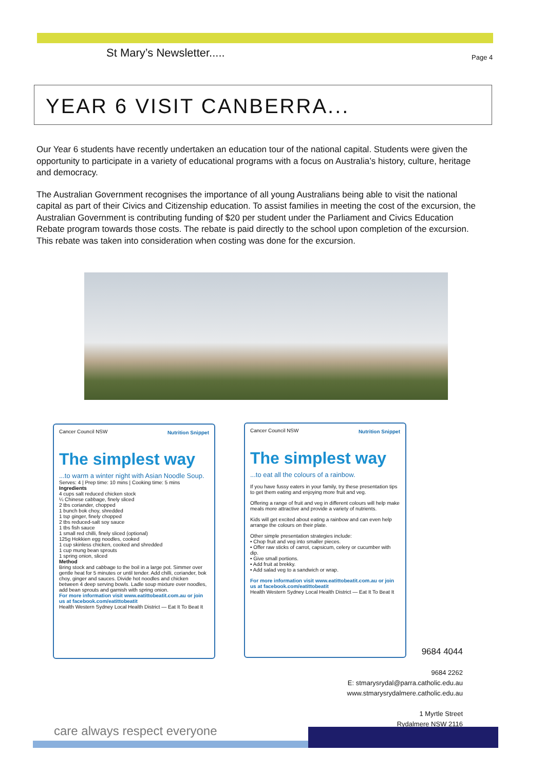St Mary’s Newsletter..... Page 4
YEAR 6 VISIT CANBERRA...
Our Year 6 students have recently undertaken an education tour of the national capital. Students were given the opportunity to participate in a variety of educational programs with a focus on Australia’s history, culture, heritage and democracy.
The Australian Government recognises the importance of all young Australians being able to visit the national capital as part of their Civics and Citizenship education. To assist families in meeting the cost of the excursion, the Australian Government is contributing funding of $20 per student under the Parliament and Civics Education Rebate program towards those costs. The rebate is paid directly to the school upon completion of the excursion. This rebate was taken into consideration when costing was done for the excursion.
Cancer Council NSW
Nutrition Snippet
The simplest way
...to warm a winter night with Asian Noodle Soup.
Serves: 4 | Prep time: 10 mins | Cooking time: 5 mins
Ingredients
4 cups salt reduced chicken stock
¼ Chinese cabbage, finely sliced
2 tbs coriander, chopped
1 bunch bok choy, shredded
1 tsp ginger, finely chopped
2 tbs reduced-salt soy sauce
1 tbs fish sauce
1 small red chilli, finely sliced (optional)
125g Hokkien egg noodles, cooked
1 cup skinless chicken, cooked and shredded
1 cup mung bean sprouts
1 spring onion, sliced
Method
Bring stock and cabbage to the boil in a large pot. Simmer over gentle heat for 5 minutes or until tender. Add chilli, coriander, bok choy, ginger and sauces. Divide hot noodles and chicken between 4 deep serving bowls. Ladle soup mixture over noodles, add bean sprouts and garnish with spring onion.
For more information visit www.eatittobeatit.com.au or join us at facebook.com/eatittobeatit
Health Western Sydney Local Health District — Eat It To Beat It
Cancer Council NSW
Nutrition Snippet
The simplest way
...to eat all the colours of a rainbow.
If you have fussy eaters in your family, try these presentation tips to get them eating and enjoying more fruit and veg.
Offering a range of fruit and veg in different colours will help make meals more attractive and provide a variety of nutrients.
Kids will get excited about eating a rainbow and can even help arrange the colours on their plate.
Other simple presentation strategies include:
• Chop fruit and veg into smaller pieces.
• Offer raw sticks of carrot, capsicum, celery or cucumber with dip.
• Give small portions.
• Add fruit at brekky.
• Add salad veg to a sandwich or wrap.
For more information visit www.eatittobeatit.com.au or join us at facebook.com/eatittobeatit
Health Western Sydney Local Health District — Eat It To Beat It
9684 4044
9684 2262
E: stmarysrydal@parra.catholic.edu.au
www.stmarysrydalmere.catholic.edu.au
1 Myrtle Street
Rydalmere NSW 2116
care always respect everyone